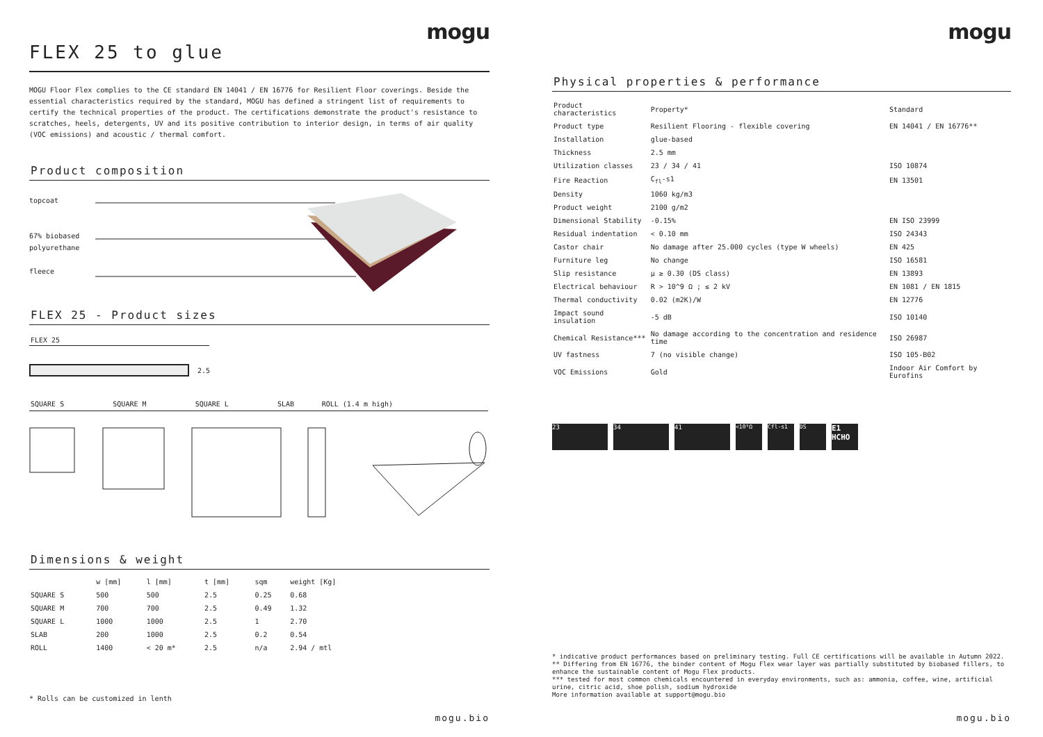mogu
FLEX 25 to glue
MOGU Floor Flex complies to the CE standard EN 14041 / EN 16776 for Resilient Floor coverings. Beside the essential characteristics required by the standard, MOGU has defined a stringent list of requirements to certify the technical properties of the product. The certifications demonstrate the product's resistance to scratches, heels, detergents, UV and its positive contribution to interior design, in terms of air quality (VOC emissions) and acoustic / thermal comfort.
Product composition
topcoat
67% biobased
polyurethane
fleece
FLEX 25 - Product sizes
FLEX 25
2.5
| SQUARE S | SQUARE M | SQUARE L | SLAB | ROLL (1.4 m high) |
Dimensions & weight
| | w [mm] | l [mm] | t [mm] | sqm | weight [Kg] |
| --- | --- | --- | --- | --- | --- |
| SQUARE S | 500 | 500 | 2.5 | 0.25 | 0.68 |
| SQUARE M | 700 | 700 | 2.5 | 0.49 | 1.32 |
| SQUARE L | 1000 | 1000 | 2.5 | 1 | 2.70 |
| SLAB | 200 | 1000 | 2.5 | 0.2 | 0.54 |
| ROLL | 1400 | < 20 m* | 2.5 | n/a | 2.94 / mtl |
* Rolls can be customized in lenth
mogu.bio
mogu
Physical properties & performance
| Product characteristics | Property* | Standard |
| --- | --- | --- |
| Product type | Resilient Flooring - flexible covering | EN 14041 / EN 16776** |
| Installation | glue-based | |
| Thickness | 2.5 mm | |
| Utilization classes | 23 / 34 / 41 | ISO 10874 |
| Fire Reaction | C<sub>fl</sub>-s1 | EN 13501 |
| Density | 1060 kg/m3 | |
| Product weight | 2100 g/m2 | |
| Dimensional Stability | -0.15% | EN ISO 23999 |
| Residual indentation | < 0.10 mm | ISO 24343 |
| Castor chair | No damage after 25.000 cycles (type W wheels) | EN 425 |
| Furniture leg | No change | ISO 16581 |
| Slip resistance | μ ≥ 0.30 (DS class) | EN 13893 |
| Electrical behaviour | R > 10^9 Ω ; ≤ 2 kV | EN 1081 / EN 1815 |
| Thermal conductivity | 0.02 (m2K)/W | EN 12776 |
| Impact sound insulation | -5 dB | ISO 10140 |
| Chemical Resistance*** | No damage according to the concentration and residence time | ISO 26987 |
| UV fastness | 7 (no visible change) | ISO 105-B02 |
| VOC Emissions | Gold | Indoor Air Comfort by Eurofins |
23 34 41 <10⁹Ω Cfl-s1 DS
E1 HCHO
* indicative product performances based on preliminary testing. Full CE certifications will be available in Autumn 2022.
** Differing from EN 16776, the binder content of Mogu Flex wear layer was partially substituted by biobased fillers, to enhance the sustainable content of Mogu Flex products.
*** tested for most common chemicals encountered in everyday environments, such as: ammonia, coffee, wine, artificial urine, citric acid, shoe polish, sodium hydroxide
More information available at support@mogu.bio
mogu.bio